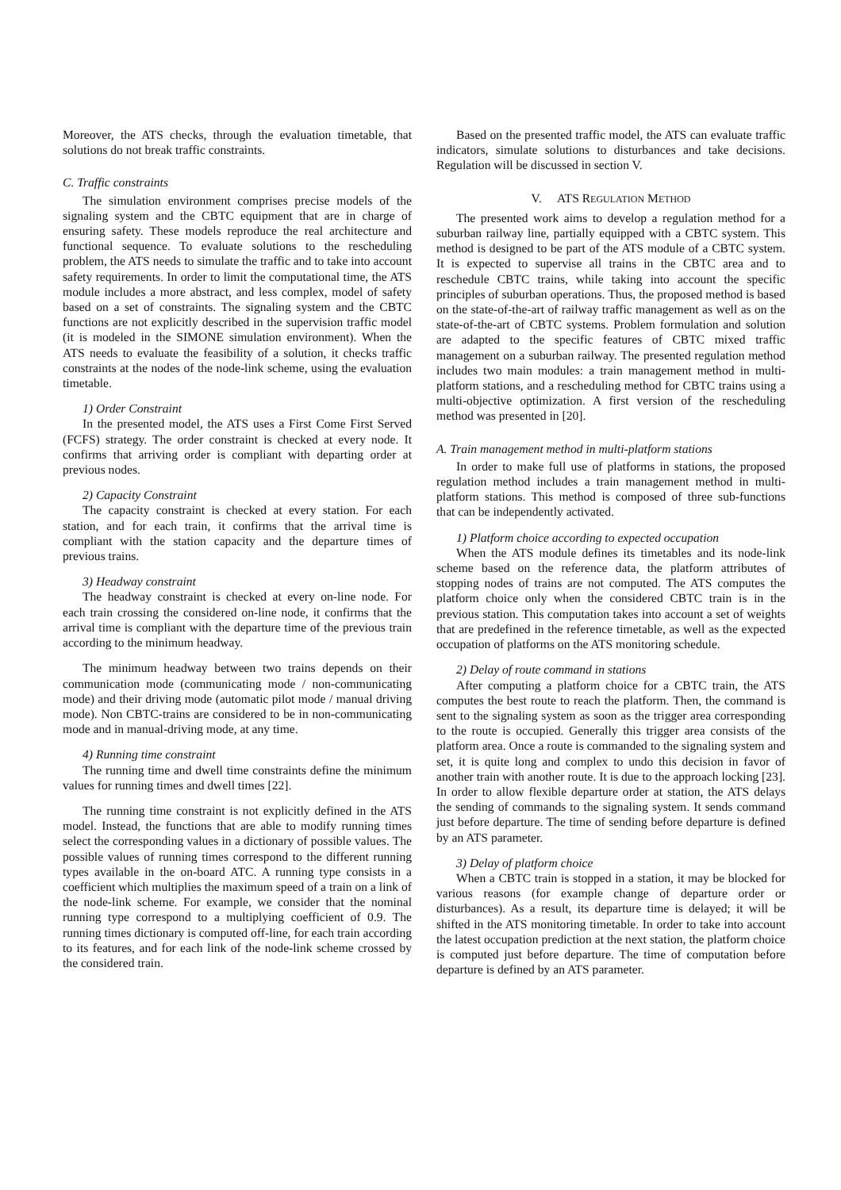Moreover, the ATS checks, through the evaluation timetable, that solutions do not break traffic constraints.
C. Traffic constraints
The simulation environment comprises precise models of the signaling system and the CBTC equipment that are in charge of ensuring safety. These models reproduce the real architecture and functional sequence. To evaluate solutions to the rescheduling problem, the ATS needs to simulate the traffic and to take into account safety requirements. In order to limit the computational time, the ATS module includes a more abstract, and less complex, model of safety based on a set of constraints. The signaling system and the CBTC functions are not explicitly described in the supervision traffic model (it is modeled in the SIMONE simulation environment). When the ATS needs to evaluate the feasibility of a solution, it checks traffic constraints at the nodes of the node-link scheme, using the evaluation timetable.
1) Order Constraint
In the presented model, the ATS uses a First Come First Served (FCFS) strategy. The order constraint is checked at every node. It confirms that arriving order is compliant with departing order at previous nodes.
2) Capacity Constraint
The capacity constraint is checked at every station. For each station, and for each train, it confirms that the arrival time is compliant with the station capacity and the departure times of previous trains.
3) Headway constraint
The headway constraint is checked at every on-line node. For each train crossing the considered on-line node, it confirms that the arrival time is compliant with the departure time of the previous train according to the minimum headway.
The minimum headway between two trains depends on their communication mode (communicating mode / non-communicating mode) and their driving mode (automatic pilot mode / manual driving mode). Non CBTC-trains are considered to be in non-communicating mode and in manual-driving mode, at any time.
4) Running time constraint
The running time and dwell time constraints define the minimum values for running times and dwell times [22].
The running time constraint is not explicitly defined in the ATS model. Instead, the functions that are able to modify running times select the corresponding values in a dictionary of possible values. The possible values of running times correspond to the different running types available in the on-board ATC. A running type consists in a coefficient which multiplies the maximum speed of a train on a link of the node-link scheme. For example, we consider that the nominal running type correspond to a multiplying coefficient of 0.9. The running times dictionary is computed off-line, for each train according to its features, and for each link of the node-link scheme crossed by the considered train.
Based on the presented traffic model, the ATS can evaluate traffic indicators, simulate solutions to disturbances and take decisions. Regulation will be discussed in section V.
V. ATS REGULATION METHOD
The presented work aims to develop a regulation method for a suburban railway line, partially equipped with a CBTC system. This method is designed to be part of the ATS module of a CBTC system. It is expected to supervise all trains in the CBTC area and to reschedule CBTC trains, while taking into account the specific principles of suburban operations. Thus, the proposed method is based on the state-of-the-art of railway traffic management as well as on the state-of-the-art of CBTC systems. Problem formulation and solution are adapted to the specific features of CBTC mixed traffic management on a suburban railway. The presented regulation method includes two main modules: a train management method in multi-platform stations, and a rescheduling method for CBTC trains using a multi-objective optimization. A first version of the rescheduling method was presented in [20].
A. Train management method in multi-platform stations
In order to make full use of platforms in stations, the proposed regulation method includes a train management method in multi-platform stations. This method is composed of three sub-functions that can be independently activated.
1) Platform choice according to expected occupation
When the ATS module defines its timetables and its node-link scheme based on the reference data, the platform attributes of stopping nodes of trains are not computed. The ATS computes the platform choice only when the considered CBTC train is in the previous station. This computation takes into account a set of weights that are predefined in the reference timetable, as well as the expected occupation of platforms on the ATS monitoring schedule.
2) Delay of route command in stations
After computing a platform choice for a CBTC train, the ATS computes the best route to reach the platform. Then, the command is sent to the signaling system as soon as the trigger area corresponding to the route is occupied. Generally this trigger area consists of the platform area. Once a route is commanded to the signaling system and set, it is quite long and complex to undo this decision in favor of another train with another route. It is due to the approach locking [23]. In order to allow flexible departure order at station, the ATS delays the sending of commands to the signaling system. It sends command just before departure. The time of sending before departure is defined by an ATS parameter.
3) Delay of platform choice
When a CBTC train is stopped in a station, it may be blocked for various reasons (for example change of departure order or disturbances). As a result, its departure time is delayed; it will be shifted in the ATS monitoring timetable. In order to take into account the latest occupation prediction at the next station, the platform choice is computed just before departure. The time of computation before departure is defined by an ATS parameter.